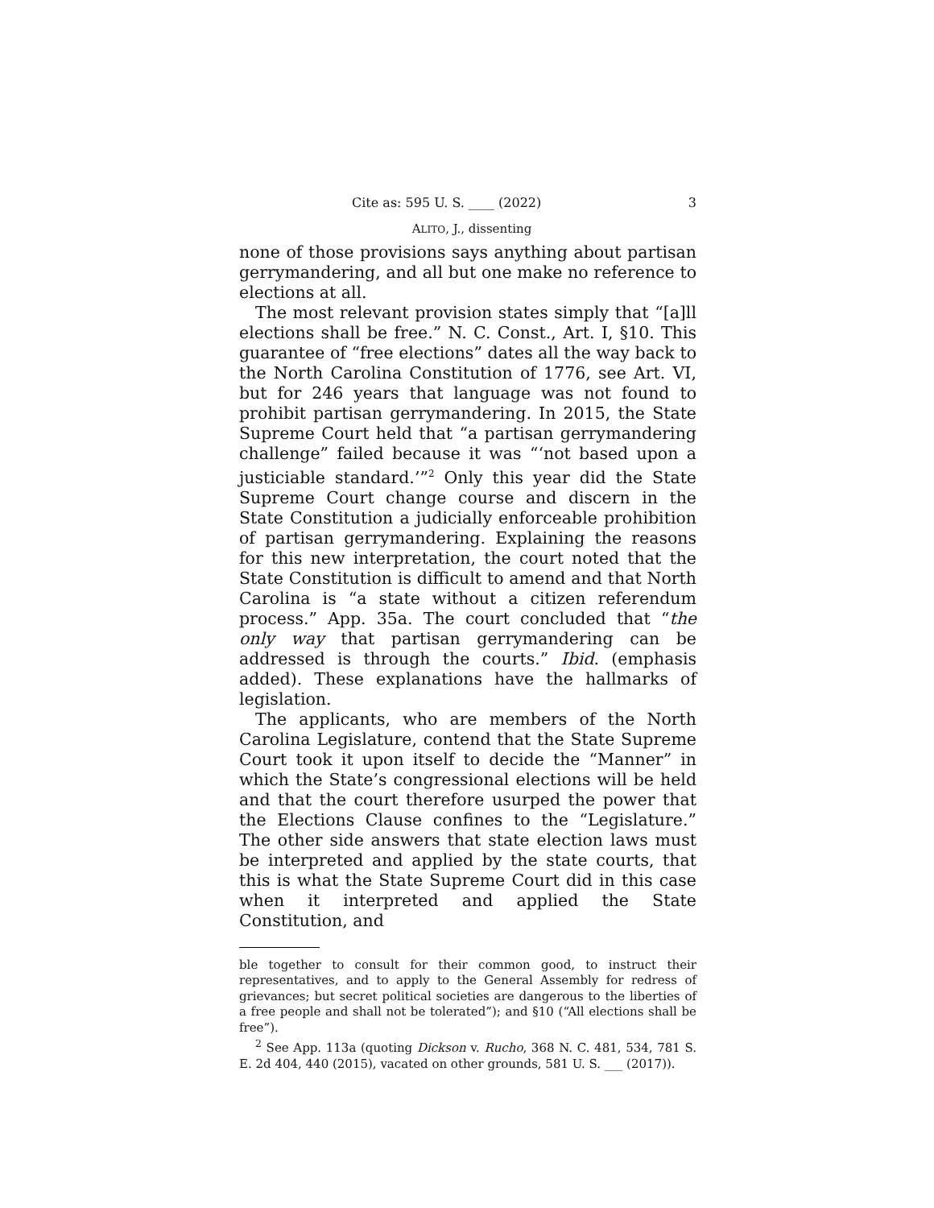Cite as: 595 U. S. ____ (2022) 3
ALITO, J., dissenting
none of those provisions says anything about partisan gerrymandering, and all but one make no reference to elections at all.
The most relevant provision states simply that “[a]ll elections shall be free.” N. C. Const., Art. I, §10. This guarantee of “free elections” dates all the way back to the North Carolina Constitution of 1776, see Art. VI, but for 246 years that language was not found to prohibit partisan gerrymandering. In 2015, the State Supreme Court held that “a partisan gerrymandering challenge” failed because it was “‘not based upon a justiciable standard.’”<sup>2</sup> Only this year did the State Supreme Court change course and discern in the State Constitution a judicially enforceable prohibition of partisan gerrymandering. Explaining the reasons for this new interpretation, the court noted that the State Constitution is difficult to amend and that North Carolina is “a state without a citizen referendum process.” App. 35a. The court concluded that “the only way that partisan gerrymandering can be addressed is through the courts.” Ibid. (emphasis added). These explanations have the hallmarks of legislation.
The applicants, who are members of the North Carolina Legislature, contend that the State Supreme Court took it upon itself to decide the “Manner” in which the State’s congressional elections will be held and that the court therefore usurped the power that the Elections Clause confines to the “Legislature.” The other side answers that state election laws must be interpreted and applied by the state courts, that this is what the State Supreme Court did in this case when it interpreted and applied the State Constitution, and
ble together to consult for their common good, to instruct their representatives, and to apply to the General Assembly for redress of grievances; but secret political societies are dangerous to the liberties of a free people and shall not be tolerated”); and §10 (“All elections shall be free”).
<sup>2</sup> See App. 113a (quoting Dickson v. Rucho, 368 N. C. 481, 534, 781 S. E. 2d 404, 440 (2015), vacated on other grounds, 581 U. S. ___ (2017)).